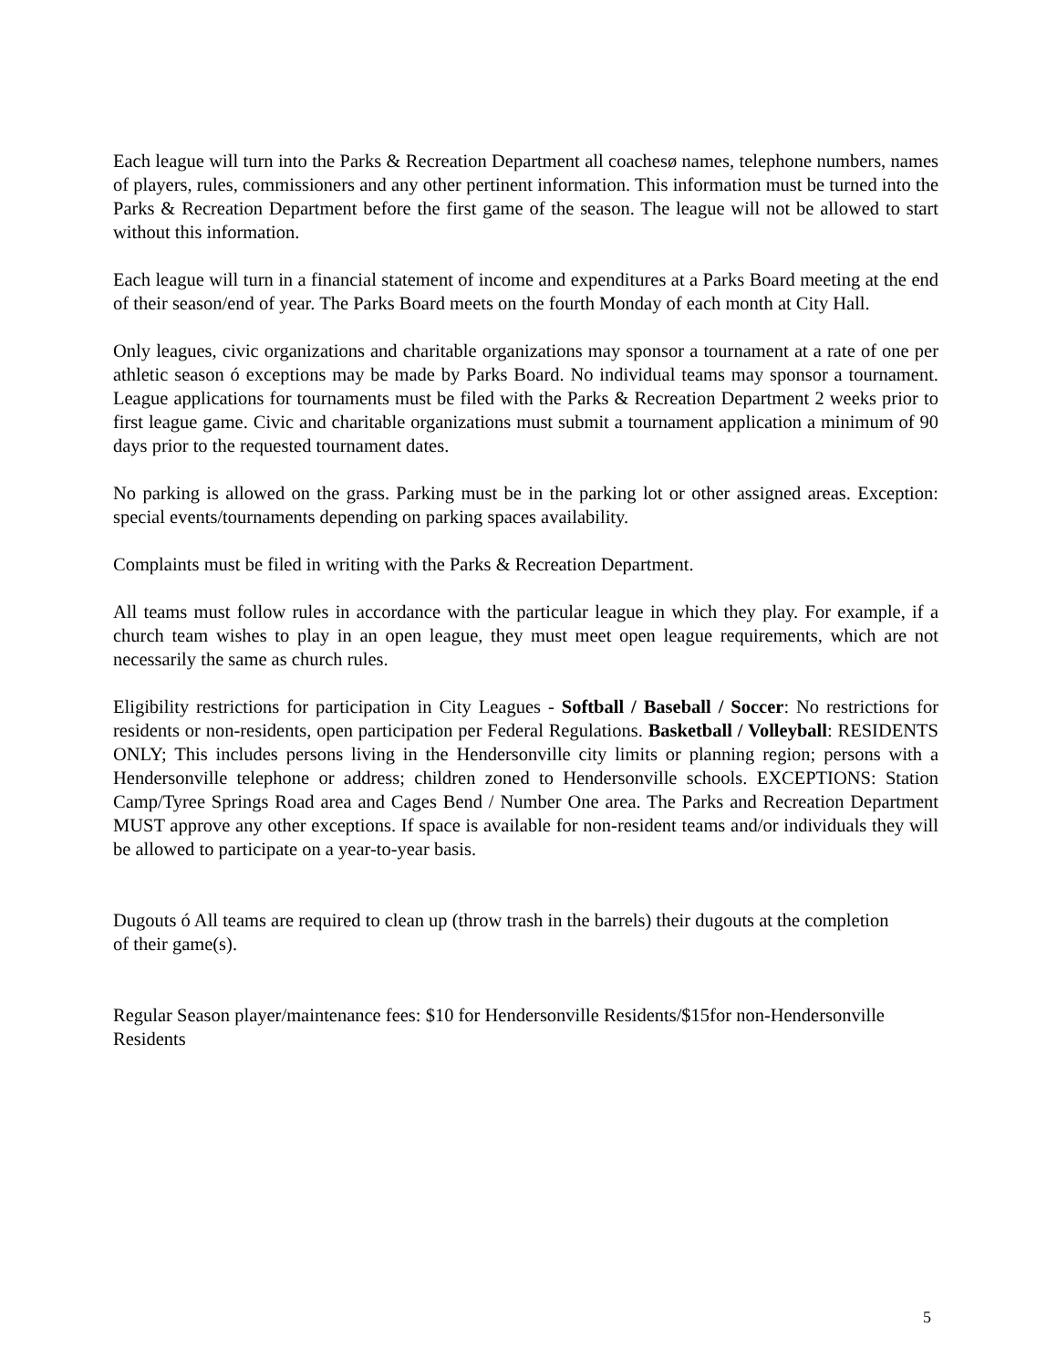Each league will turn into the Parks & Recreation Department all coachesø names, telephone numbers, names of players, rules, commissioners and any other pertinent information. This information must be turned into the Parks & Recreation Department before the first game of the season. The league will not be allowed to start without this information.
Each league will turn in a financial statement of income and expenditures at a Parks Board meeting at the end of their season/end of year. The Parks Board meets on the fourth Monday of each month at City Hall.
Only leagues, civic organizations and charitable organizations may sponsor a tournament at a rate of one per athletic season ó exceptions may be made by Parks Board. No individual teams may sponsor a tournament. League applications for tournaments must be filed with the Parks & Recreation Department 2 weeks prior to first league game. Civic and charitable organizations must submit a tournament application a minimum of 90 days prior to the requested tournament dates.
No parking is allowed on the grass. Parking must be in the parking lot or other assigned areas. Exception: special events/tournaments depending on parking spaces availability.
Complaints must be filed in writing with the Parks & Recreation Department.
All teams must follow rules in accordance with the particular league in which they play. For example, if a church team wishes to play in an open league, they must meet open league requirements, which are not necessarily the same as church rules.
Eligibility restrictions for participation in City Leagues - Softball / Baseball / Soccer: No restrictions for residents or non-residents, open participation per Federal Regulations. Basketball / Volleyball: RESIDENTS ONLY; This includes persons living in the Hendersonville city limits or planning region; persons with a Hendersonville telephone or address; children zoned to Hendersonville schools. EXCEPTIONS: Station Camp/Tyree Springs Road area and Cages Bend / Number One area. The Parks and Recreation Department MUST approve any other exceptions. If space is available for non-resident teams and/or individuals they will be allowed to participate on a year-to-year basis.
Dugouts ó All teams are required to clean up (throw trash in the barrels) their dugouts at the completion of their game(s).
Regular Season player/maintenance fees: $10 for Hendersonville Residents/$15for non-Hendersonville Residents
5